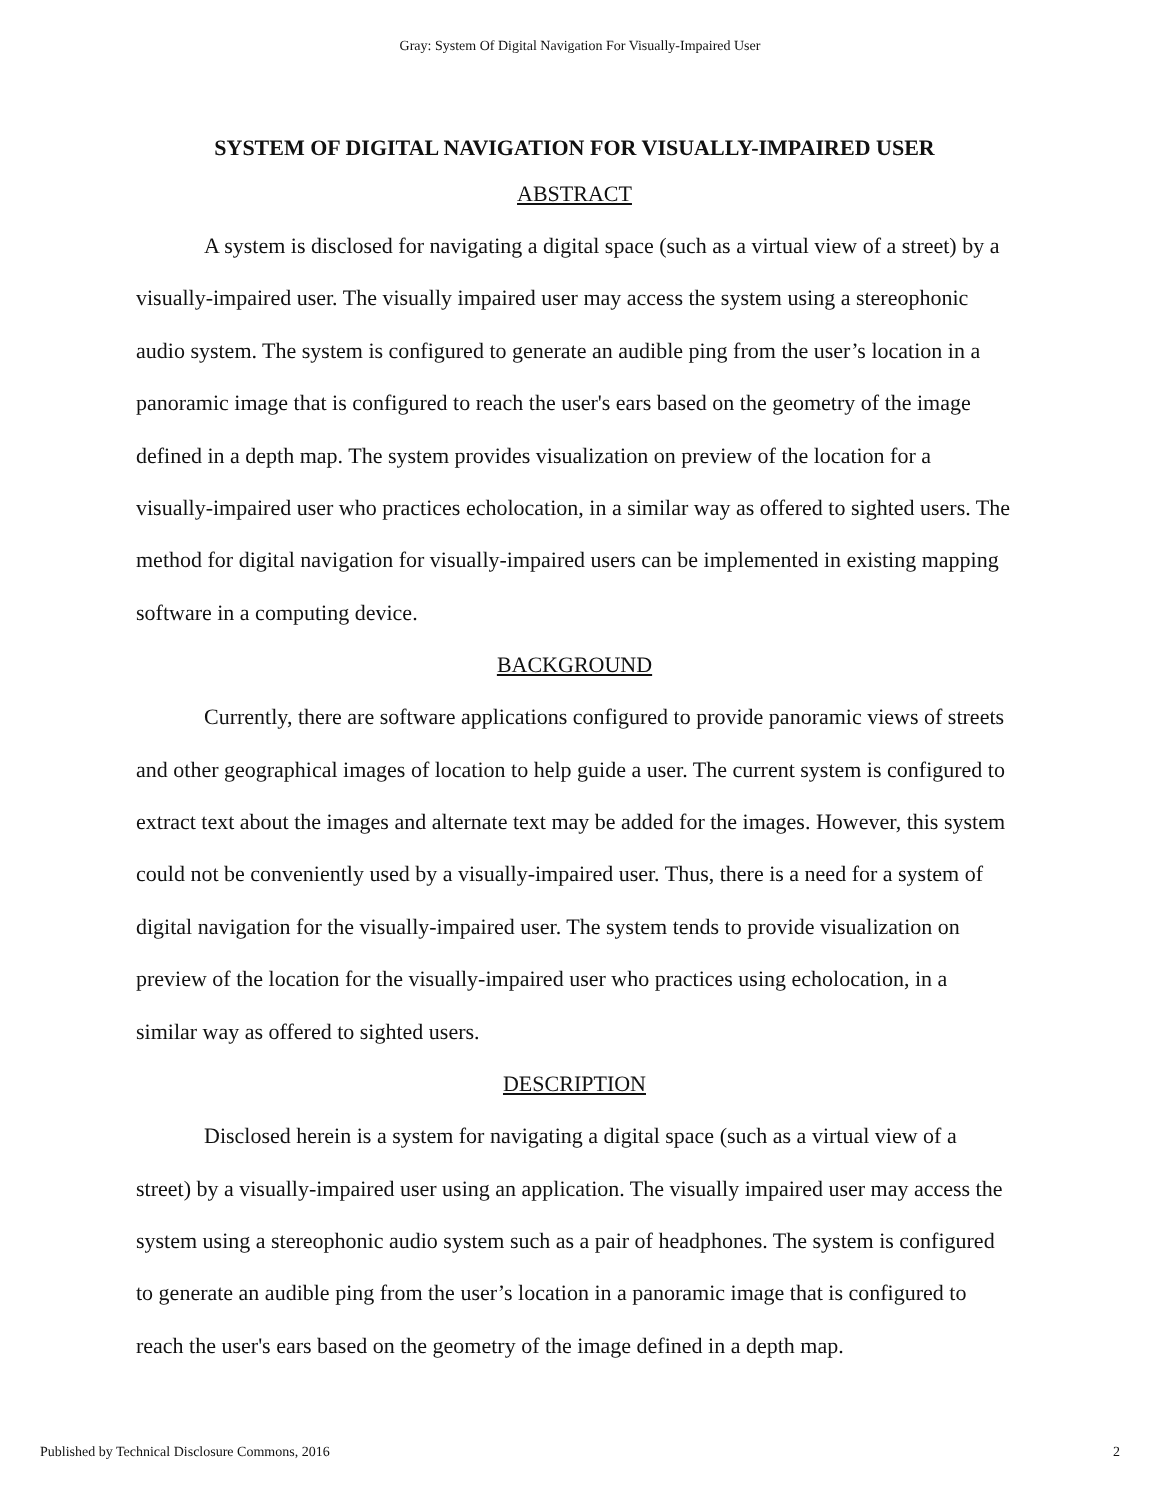Gray: System Of Digital Navigation For Visually-Impaired User
SYSTEM OF DIGITAL NAVIGATION FOR VISUALLY-IMPAIRED USER
ABSTRACT
A system is disclosed for navigating a digital space (such as a virtual view of a street) by a visually-impaired user. The visually impaired user may access the system using a stereophonic audio system. The system is configured to generate an audible ping from the user’s location in a panoramic image that is configured to reach the user's ears based on the geometry of the image defined in a depth map. The system provides visualization on preview of the location for a visually-impaired user who practices echolocation, in a similar way as offered to sighted users. The method for digital navigation for visually-impaired users can be implemented in existing mapping software in a computing device.
BACKGROUND
Currently, there are software applications configured to provide panoramic views of streets and other geographical images of location to help guide a user. The current system is configured to extract text about the images and alternate text may be added for the images. However, this system could not be conveniently used by a visually-impaired user. Thus, there is a need for a system of digital navigation for the visually-impaired user. The system tends to provide visualization on preview of the location for the visually-impaired user who practices using echolocation, in a similar way as offered to sighted users.
DESCRIPTION
Disclosed herein is a system for navigating a digital space (such as a virtual view of a street) by a visually-impaired user using an application. The visually impaired user may access the system using a stereophonic audio system such as a pair of headphones. The system is configured to generate an audible ping from the user’s location in a panoramic image that is configured to reach the user's ears based on the geometry of the image defined in a depth map.
Published by Technical Disclosure Commons, 2016 2